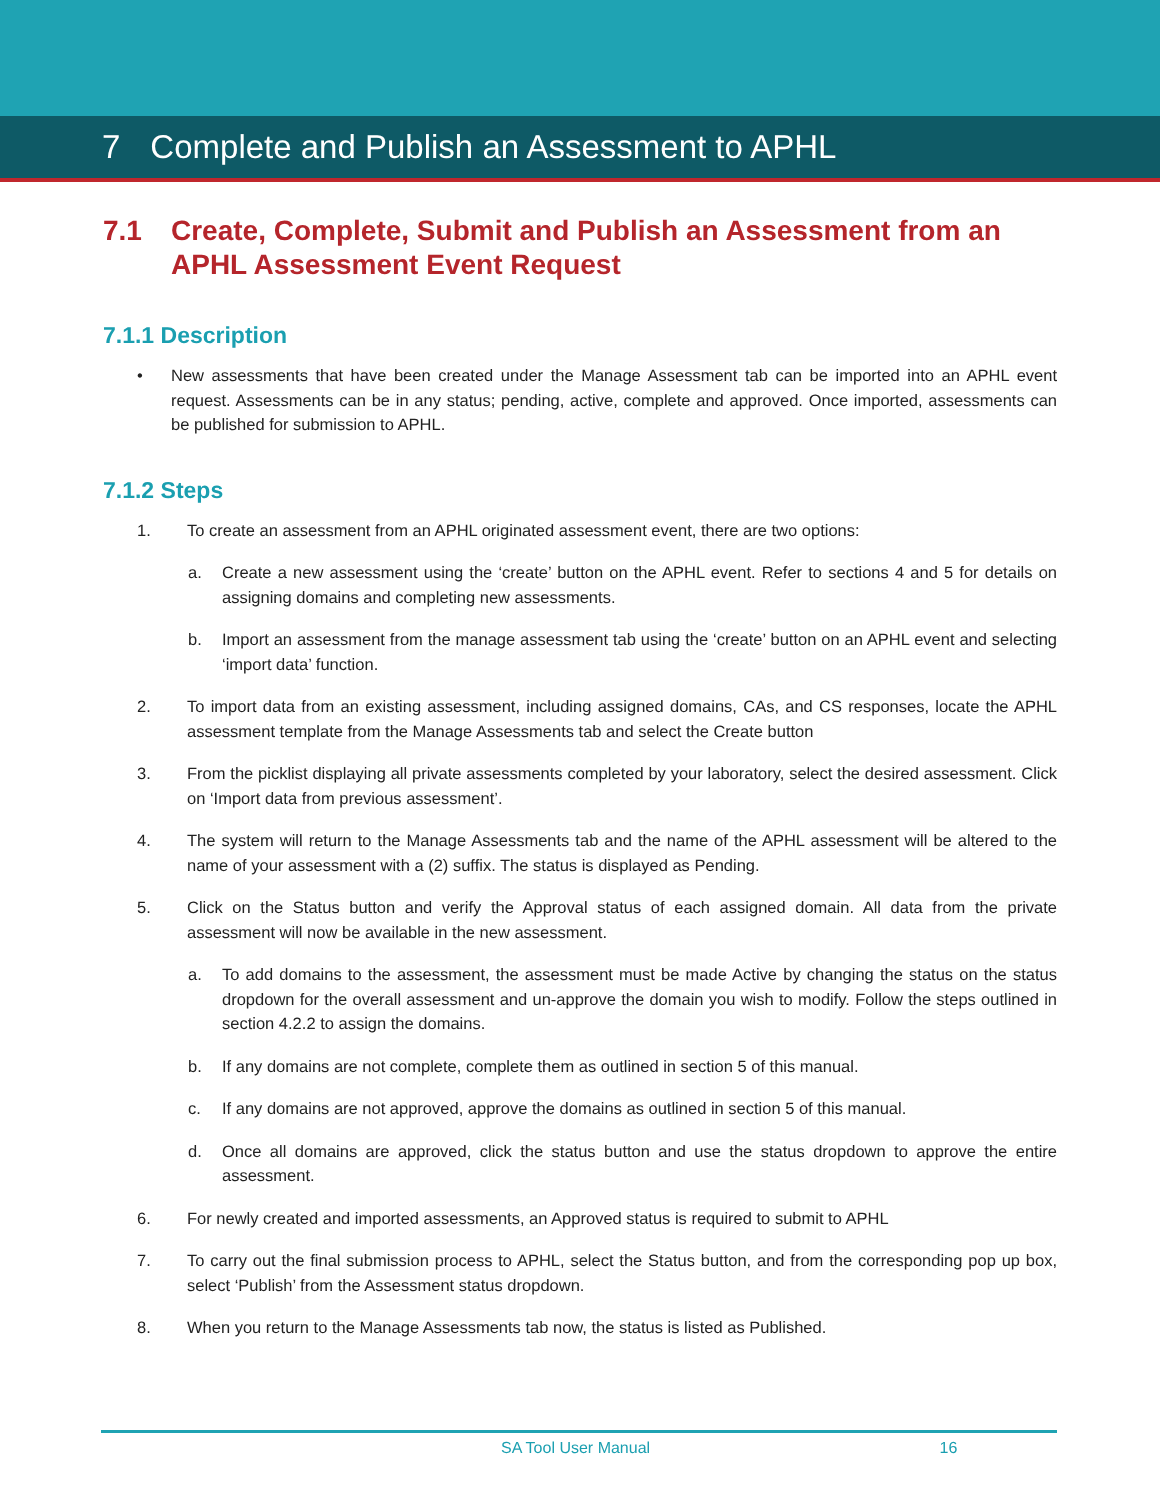7 Complete and Publish an Assessment to APHL
7.1 Create, Complete, Submit and Publish an Assessment from an APHL Assessment Event Request
7.1.1 Description
• New assessments that have been created under the Manage Assessment tab can be imported into an APHL event request. Assessments can be in any status; pending, active, complete and approved. Once imported, assessments can be published for submission to APHL.
7.1.2 Steps
1. To create an assessment from an APHL originated assessment event, there are two options:
a. Create a new assessment using the ‘create’ button on the APHL event. Refer to sections 4 and 5 for details on assigning domains and completing new assessments.
b. Import an assessment from the manage assessment tab using the ‘create’ button on an APHL event and selecting ‘import data’ function.
2. To import data from an existing assessment, including assigned domains, CAs, and CS responses, locate the APHL assessment template from the Manage Assessments tab and select the Create button
3. From the picklist displaying all private assessments completed by your laboratory, select the desired assessment. Click on ‘Import data from previous assessment’.
4. The system will return to the Manage Assessments tab and the name of the APHL assessment will be altered to the name of your assessment with a (2) suffix. The status is displayed as Pending.
5. Click on the Status button and verify the Approval status of each assigned domain. All data from the private assessment will now be available in the new assessment.
a. To add domains to the assessment, the assessment must be made Active by changing the status on the status dropdown for the overall assessment and un-approve the domain you wish to modify. Follow the steps outlined in section 4.2.2 to assign the domains.
b. If any domains are not complete, complete them as outlined in section 5 of this manual.
c. If any domains are not approved, approve the domains as outlined in section 5 of this manual.
d. Once all domains are approved, click the status button and use the status dropdown to approve the entire assessment.
6. For newly created and imported assessments, an Approved status is required to submit to APHL
7. To carry out the final submission process to APHL, select the Status button, and from the corresponding pop up box, select ‘Publish’ from the Assessment status dropdown.
8. When you return to the Manage Assessments tab now, the status is listed as Published.
SA Tool User Manual 16